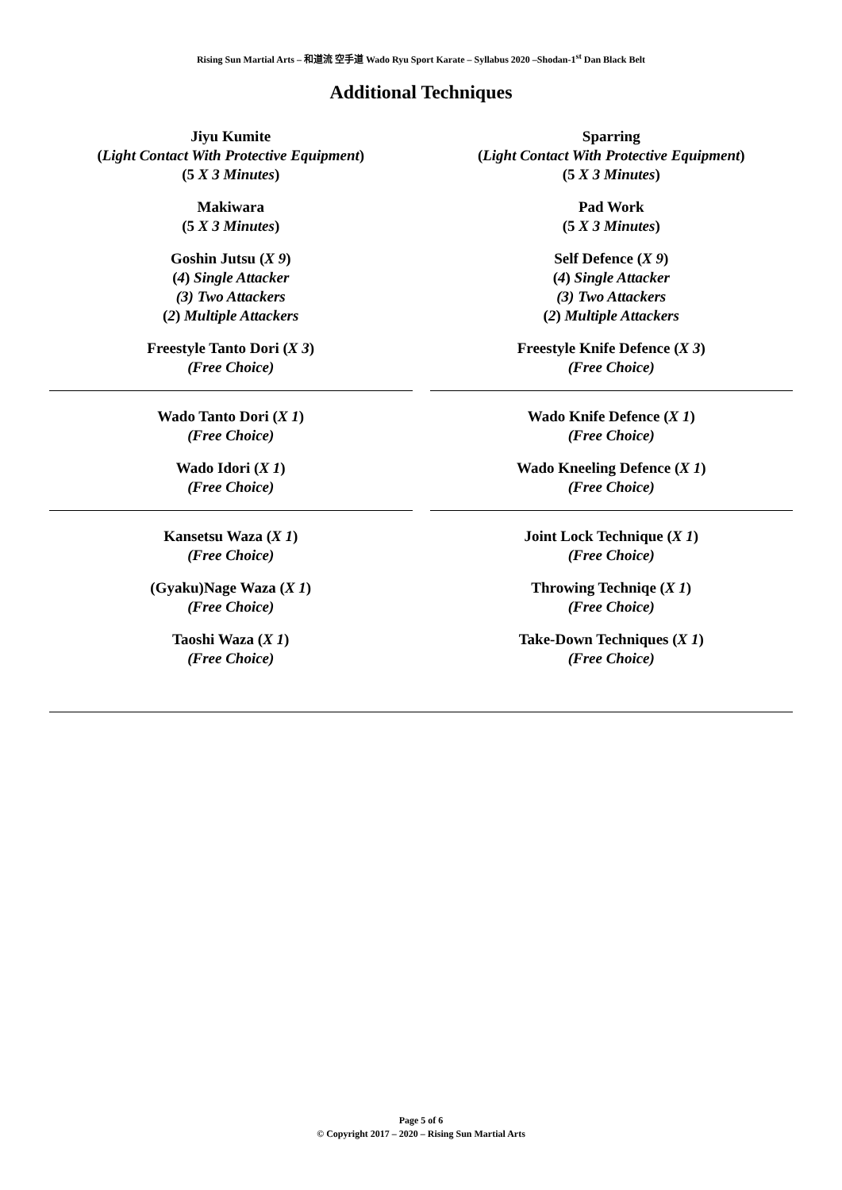Rising Sun Martial Arts – 和道流 空手道 Wado Ryu Sport Karate – Syllabus 2020 –Shodan-1<sup>st</sup> Dan Black Belt
Additional Techniques
Jiyu Kumite
(Light Contact With Protective Equipment)
(5 X 3 Minutes)
Makiwara
(5 X 3 Minutes)
Goshin Jutsu (X 9)
(4) Single Attacker
(3) Two Attackers
(2) Multiple Attackers
Freestyle Tanto Dori (X 3)
(Free Choice)
Sparring
(Light Contact With Protective Equipment)
(5 X 3 Minutes)
Pad Work
(5 X 3 Minutes)
Self Defence (X 9)
(4) Single Attacker
(3) Two Attackers
(2) Multiple Attackers
Freestyle Knife Defence (X 3)
(Free Choice)
Wado Tanto Dori (X 1)
(Free Choice)
Wado Idori (X 1)
(Free Choice)
Wado Knife Defence (X 1)
(Free Choice)
Wado Kneeling Defence (X 1)
(Free Choice)
Kansetsu Waza (X 1)
(Free Choice)
(Gyaku)Nage Waza (X 1)
(Free Choice)
Taoshi Waza (X 1)
(Free Choice)
Joint Lock Technique (X 1)
(Free Choice)
Throwing Techniqe (X 1)
(Free Choice)
Take-Down Techniques (X 1)
(Free Choice)
Page 5 of 6
© Copyright 2017 – 2020 – Rising Sun Martial Arts